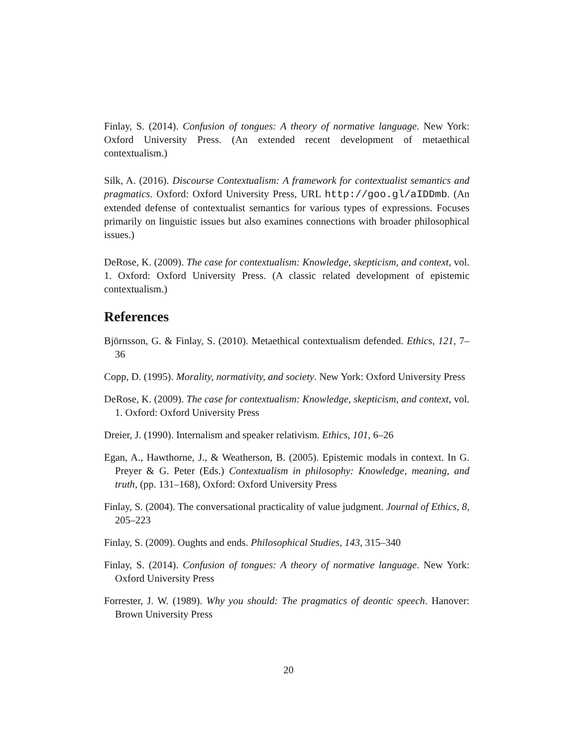Finlay, S. (2014). Confusion of tongues: A theory of normative language. New York: Oxford University Press. (An extended recent development of metaethical contextualism.)
Silk, A. (2016). Discourse Contextualism: A framework for contextualist semantics and pragmatics. Oxford: Oxford University Press, URL http://goo.gl/aIDDmb. (An extended defense of contextualist semantics for various types of expressions. Focuses primarily on linguistic issues but also examines connections with broader philosophical issues.)
DeRose, K. (2009). The case for contextualism: Knowledge, skepticism, and context, vol. 1. Oxford: Oxford University Press. (A classic related development of epistemic contextualism.)
References
Björnsson, G. & Finlay, S. (2010). Metaethical contextualism defended. Ethics, 121, 7–36
Copp, D. (1995). Morality, normativity, and society. New York: Oxford University Press
DeRose, K. (2009). The case for contextualism: Knowledge, skepticism, and context, vol. 1. Oxford: Oxford University Press
Dreier, J. (1990). Internalism and speaker relativism. Ethics, 101, 6–26
Egan, A., Hawthorne, J., & Weatherson, B. (2005). Epistemic modals in context. In G. Preyer & G. Peter (Eds.) Contextualism in philosophy: Knowledge, meaning, and truth, (pp. 131–168), Oxford: Oxford University Press
Finlay, S. (2004). The conversational practicality of value judgment. Journal of Ethics, 8, 205–223
Finlay, S. (2009). Oughts and ends. Philosophical Studies, 143, 315–340
Finlay, S. (2014). Confusion of tongues: A theory of normative language. New York: Oxford University Press
Forrester, J. W. (1989). Why you should: The pragmatics of deontic speech. Hanover: Brown University Press
20